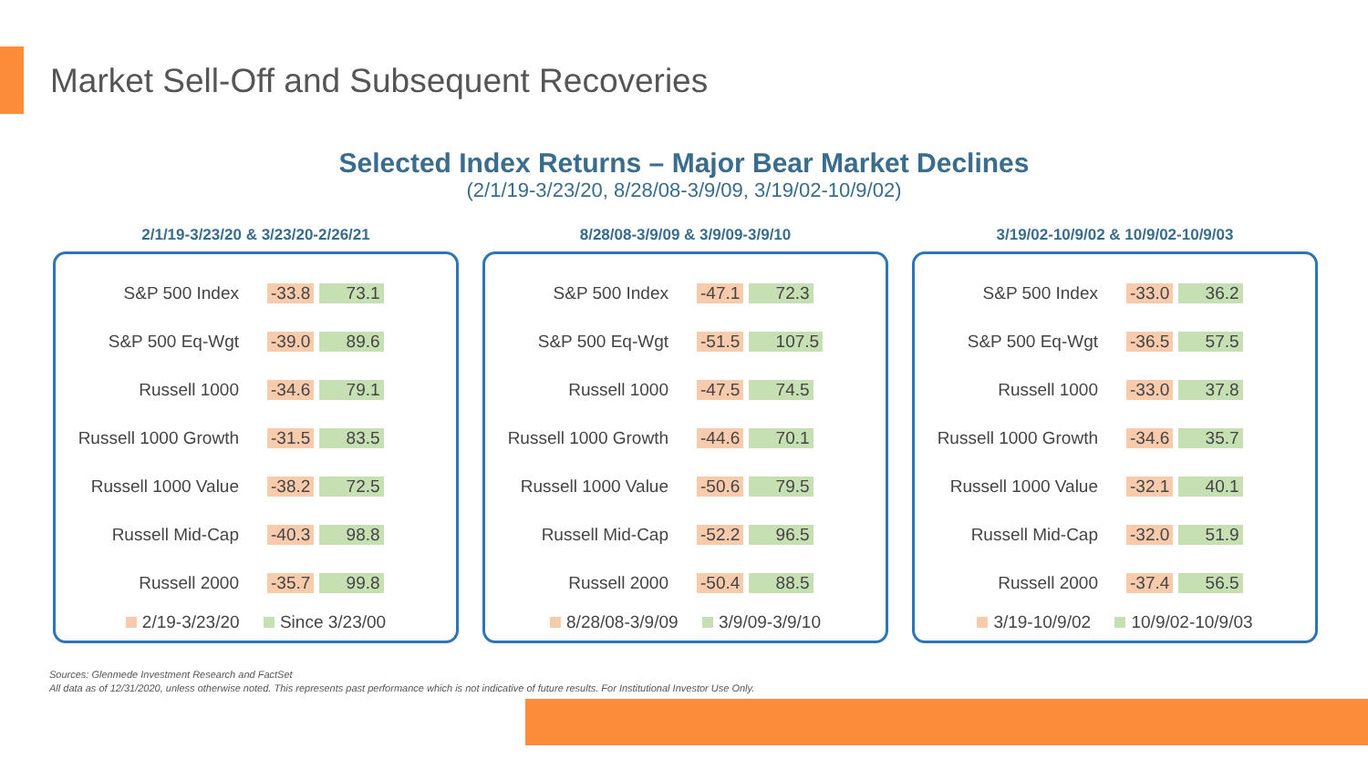Market Sell-Off and Subsequent Recoveries
Selected Index Returns – Major Bear Market Declines
(2/1/19-3/23/20, 8/28/08-3/9/09, 3/19/02-10/9/02)
2/1/19-3/23/20 & 3/23/20-2/26/21
| S&P 500 Index | -33.8 73.1 |
| S&P 500 Eq-Wgt | -39.0 89.6 |
| Russell 1000 | -34.6 79.1 |
| Russell 1000 Growth | -31.5 83.5 |
| Russell 1000 Value | -38.2 72.5 |
| Russell Mid-Cap | -40.3 98.8 |
| Russell 2000 | -35.7 99.8 |
2/19-3/23/20 Since 3/23/00
8/28/08-3/9/09 & 3/9/09-3/9/10
| S&P 500 Index | -47.1 72.3 |
| S&P 500 Eq-Wgt | -51.5 107.5 |
| Russell 1000 | -47.5 74.5 |
| Russell 1000 Growth | -44.6 70.1 |
| Russell 1000 Value | -50.6 79.5 |
| Russell Mid-Cap | -52.2 96.5 |
| Russell 2000 | -50.4 88.5 |
8/28/08-3/9/09 3/9/09-3/9/10
3/19/02-10/9/02 & 10/9/02-10/9/03
| S&P 500 Index | -33.0 36.2 |
| S&P 500 Eq-Wgt | -36.5 57.5 |
| Russell 1000 | -33.0 37.8 |
| Russell 1000 Growth | -34.6 35.7 |
| Russell 1000 Value | -32.1 40.1 |
| Russell Mid-Cap | -32.0 51.9 |
| Russell 2000 | -37.4 56.5 |
3/19-10/9/02 10/9/02-10/9/03
Sources: Glenmede Investment Research and FactSet
All data as of 12/31/2020, unless otherwise noted. This represents past performance which is not indicative of future results. For Institutional Investor Use Only.